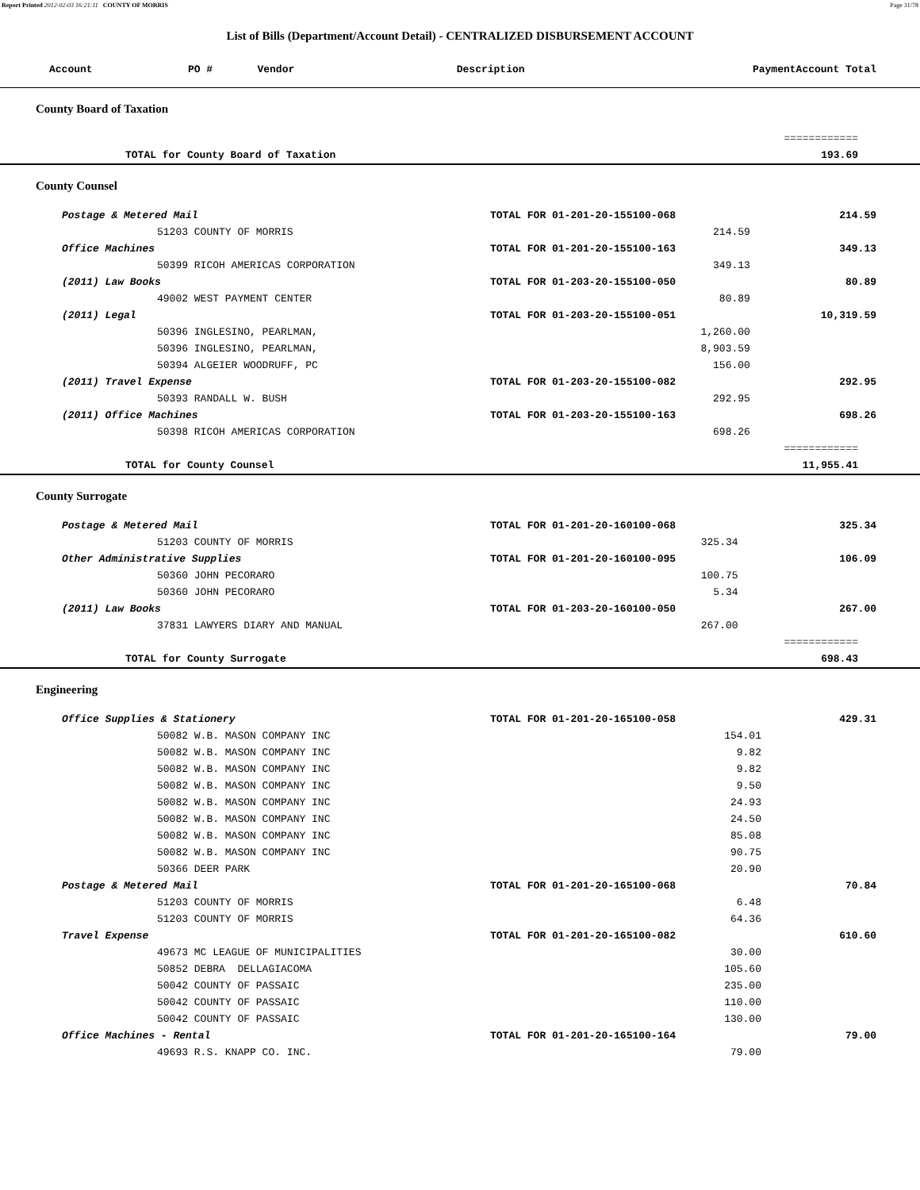Report Printed 2012-02-03 16:21:11 COUNTY OF MORRIS Page 31/78
List of Bills (Department/Account Detail) - CENTRALIZED DISBURSEMENT ACCOUNT
| Account | PO # | Vendor | Description | Payment | Account Total |
| --- | --- | --- | --- | --- | --- |
County Board of Taxation
| | | | ============ |
| TOTAL for County Board of Taxation | | | 193.69 |
County Counsel
| Postage & Metered Mail | TOTAL FOR 01-201-20-155100-068 | | 214.59 |
| 51203 COUNTY OF MORRIS | | 214.59 | |
| Office Machines | TOTAL FOR 01-201-20-155100-163 | | 349.13 |
| 50399 RICOH AMERICAS CORPORATION | | 349.13 | |
| (2011) Law Books | TOTAL FOR 01-203-20-155100-050 | | 80.89 |
| 49002 WEST PAYMENT CENTER | | 80.89 | |
| (2011) Legal | TOTAL FOR 01-203-20-155100-051 | | 10,319.59 |
| 50396 INGLESINO, PEARLMAN, | | 1,260.00 | |
| 50396 INGLESINO, PEARLMAN, | | 8,903.59 | |
| 50394 ALGEIER WOODRUFF, PC | | 156.00 | |
| (2011) Travel Expense | TOTAL FOR 01-203-20-155100-082 | | 292.95 |
| 50393 RANDALL W. BUSH | | 292.95 | |
| (2011) Office Machines | TOTAL FOR 01-203-20-155100-163 | | 698.26 |
| 50398 RICOH AMERICAS CORPORATION | | 698.26 | |
| | | | ============ |
| TOTAL for County Counsel | | | 11,955.41 |
County Surrogate
| Postage & Metered Mail | TOTAL FOR 01-201-20-160100-068 | | 325.34 |
| 51203 COUNTY OF MORRIS | | 325.34 | |
| Other Administrative Supplies | TOTAL FOR 01-201-20-160100-095 | | 106.09 |
| 50360 JOHN PECORARO | | 100.75 | |
| 50360 JOHN PECORARO | | 5.34 | |
| (2011) Law Books | TOTAL FOR 01-203-20-160100-050 | | 267.00 |
| 37831 LAWYERS DIARY AND MANUAL | | 267.00 | |
| | | | ============ |
| TOTAL for County Surrogate | | | 698.43 |
Engineering
| Office Supplies & Stationery | TOTAL FOR 01-201-20-165100-058 | | 429.31 |
| 50082 W.B. MASON COMPANY INC | | 154.01 | |
| 50082 W.B. MASON COMPANY INC | | 9.82 | |
| 50082 W.B. MASON COMPANY INC | | 9.82 | |
| 50082 W.B. MASON COMPANY INC | | 9.50 | |
| 50082 W.B. MASON COMPANY INC | | 24.93 | |
| 50082 W.B. MASON COMPANY INC | | 24.50 | |
| 50082 W.B. MASON COMPANY INC | | 85.08 | |
| 50082 W.B. MASON COMPANY INC | | 90.75 | |
| 50366 DEER PARK | | 20.90 | |
| Postage & Metered Mail | TOTAL FOR 01-201-20-165100-068 | | 70.84 |
| 51203 COUNTY OF MORRIS | | 6.48 | |
| 51203 COUNTY OF MORRIS | | 64.36 | |
| Travel Expense | TOTAL FOR 01-201-20-165100-082 | | 610.60 |
| 49673 MC LEAGUE OF MUNICIPALITIES | | 30.00 | |
| 50852 DEBRA DELLAGIACOMA | | 105.60 | |
| 50042 COUNTY OF PASSAIC | | 235.00 | |
| 50042 COUNTY OF PASSAIC | | 110.00 | |
| 50042 COUNTY OF PASSAIC | | 130.00 | |
| Office Machines - Rental | TOTAL FOR 01-201-20-165100-164 | | 79.00 |
| 49693 R.S. KNAPP CO. INC. | | 79.00 | |